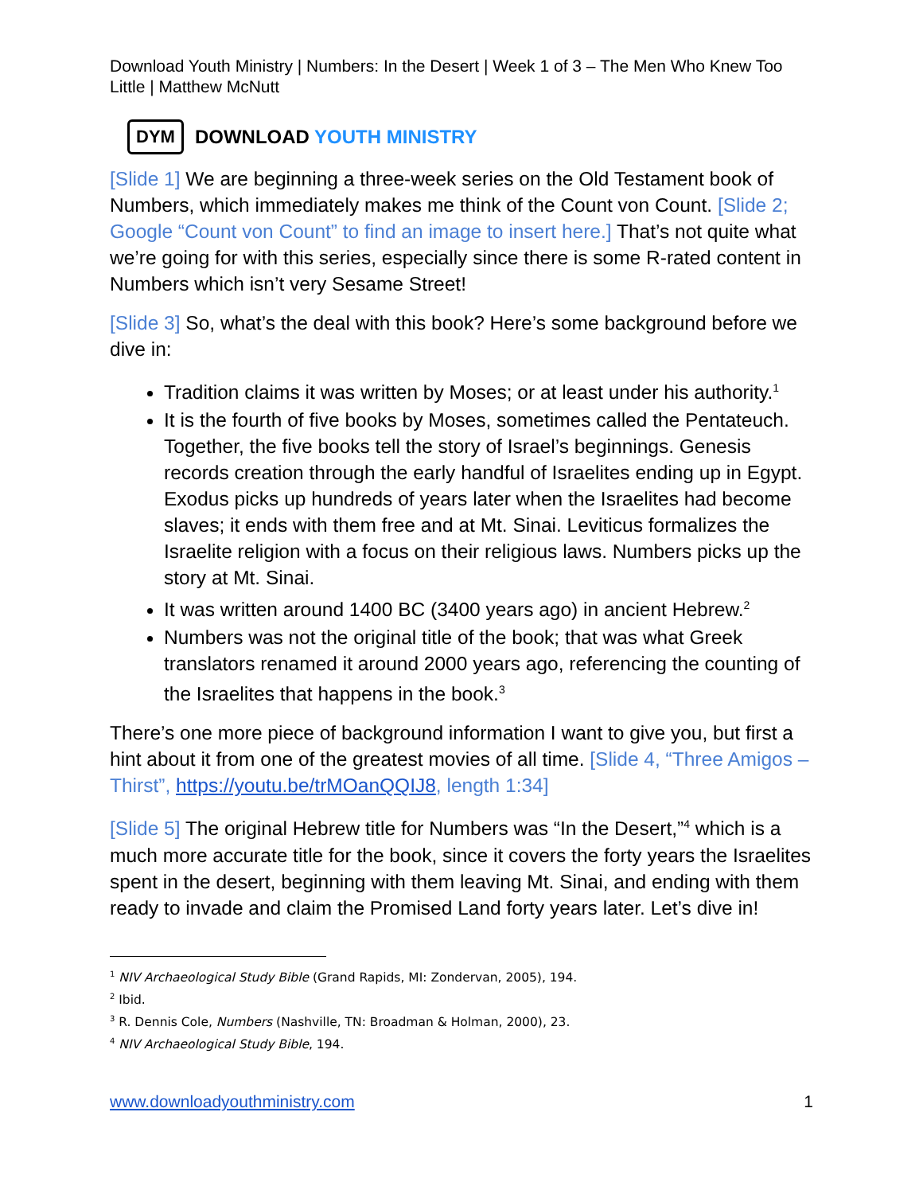Download Youth Ministry | Numbers: In the Desert | Week 1 of 3 – The Men Who Knew Too Little | Matthew McNutt
DYM DOWNLOAD YOUTH MINISTRY
[Slide 1] We are beginning a three-week series on the Old Testament book of Numbers, which immediately makes me think of the Count von Count. [Slide 2; Google “Count von Count” to find an image to insert here.] That’s not quite what we’re going for with this series, especially since there is some R-rated content in Numbers which isn’t very Sesame Street!
[Slide 3] So, what’s the deal with this book? Here’s some background before we dive in:
Tradition claims it was written by Moses; or at least under his authority.<sup>1</sup>
It is the fourth of five books by Moses, sometimes called the Pentateuch. Together, the five books tell the story of Israel’s beginnings. Genesis records creation through the early handful of Israelites ending up in Egypt. Exodus picks up hundreds of years later when the Israelites had become slaves; it ends with them free and at Mt. Sinai. Leviticus formalizes the Israelite religion with a focus on their religious laws. Numbers picks up the story at Mt. Sinai.
It was written around 1400 BC (3400 years ago) in ancient Hebrew.<sup>2</sup>
Numbers was not the original title of the book; that was what Greek translators renamed it around 2000 years ago, referencing the counting of the Israelites that happens in the book.<sup>3</sup>
There’s one more piece of background information I want to give you, but first a hint about it from one of the greatest movies of all time. [Slide 4, “Three Amigos – Thirst”, https://youtu.be/trMOanQQIJ8, length 1:34]
[Slide 5] The original Hebrew title for Numbers was “In the Desert,”<sup>4</sup> which is a much more accurate title for the book, since it covers the forty years the Israelites spent in the desert, beginning with them leaving Mt. Sinai, and ending with them ready to invade and claim the Promised Land forty years later. Let’s dive in!
<sup>1</sup> NIV Archaeological Study Bible (Grand Rapids, MI: Zondervan, 2005), 194.
<sup>2</sup> Ibid.
<sup>3</sup> R. Dennis Cole, Numbers (Nashville, TN: Broadman & Holman, 2000), 23.
<sup>4</sup> NIV Archaeological Study Bible, 194.
www.downloadyouthministry.com 1